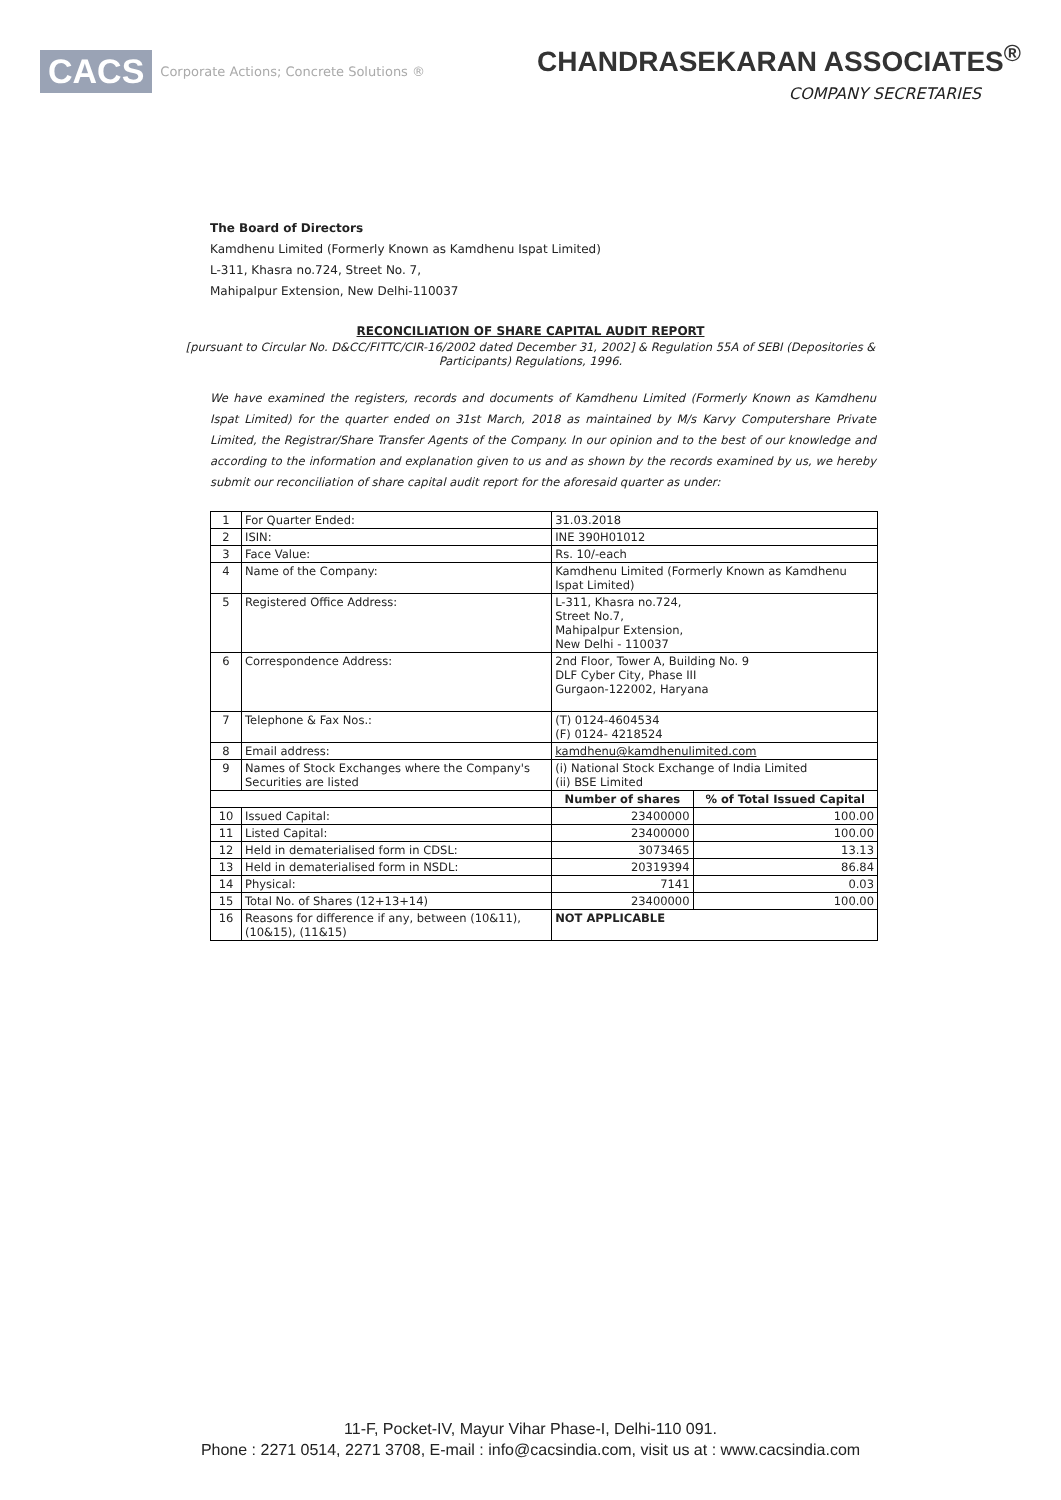CACS Corporate Actions; Concrete Solutions ®
CHANDRASEKARAN ASSOCIATES<sup>®</sup>
COMPANY SECRETARIES
The Board of Directors
Kamdhenu Limited (Formerly Known as Kamdhenu Ispat Limited)
L-311, Khasra no.724, Street No. 7,
Mahipalpur Extension, New Delhi-110037
RECONCILIATION OF SHARE CAPITAL AUDIT REPORT
[pursuant to Circular No. D&CC/FITTC/CIR-16/2002 dated December 31, 2002] & Regulation 55A of SEBI (Depositories & Participants) Regulations, 1996.
We have examined the registers, records and documents of Kamdhenu Limited (Formerly Known as Kamdhenu Ispat Limited) for the quarter ended on 31st March, 2018 as maintained by M/s Karvy Computershare Private Limited, the Registrar/Share Transfer Agents of the Company. In our opinion and to the best of our knowledge and according to the information and explanation given to us and as shown by the records examined by us, we hereby submit our reconciliation of share capital audit report for the aforesaid quarter as under:
| 1 | For Quarter Ended: | 31.03.2018 | |
| 2 | ISIN: | INE 390H01012 | |
| 3 | Face Value: | Rs. 10/-each | |
| 4 | Name of the Company: | Kamdhenu Limited (Formerly Known as Kamdhenu Ispat Limited) | |
| 5 | Registered Office Address: | L-311, Khasra no.724, Street No.7, Mahipalpur Extension, New Delhi - 110037 | |
| 6 | Correspondence Address: | 2nd Floor, Tower A, Building No. 9 DLF Cyber City, Phase III Gurgaon-122002, Haryana | |
| 7 | Telephone & Fax Nos.: | (T) 0124-4604534 (F) 0124- 4218524 | |
| 8 | Email address: | kamdhenu@kamdhenulimited.com | |
| 9 | Names of Stock Exchanges where the Company's Securities are listed | (i) National Stock Exchange of India Limited (ii) BSE Limited | |
| | | Number of shares | % of Total Issued Capital |
| 10 | Issued Capital: | 23400000 | 100.00 |
| 11 | Listed Capital: | 23400000 | 100.00 |
| 12 | Held in dematerialised form in CDSL: | 3073465 | 13.13 |
| 13 | Held in dematerialised form in NSDL: | 20319394 | 86.84 |
| 14 | Physical: | 7141 | 0.03 |
| 15 | Total No. of Shares (12+13+14) | 23400000 | 100.00 |
| 16 | Reasons for difference if any, between (10&11),(10&15), (11&15) | NOT APPLICABLE | |
11-F, Pocket-IV, Mayur Vihar Phase-I, Delhi-110 091.
Phone : 2271 0514, 2271 3708, E-mail : info@cacsindia.com, visit us at : www.cacsindia.com